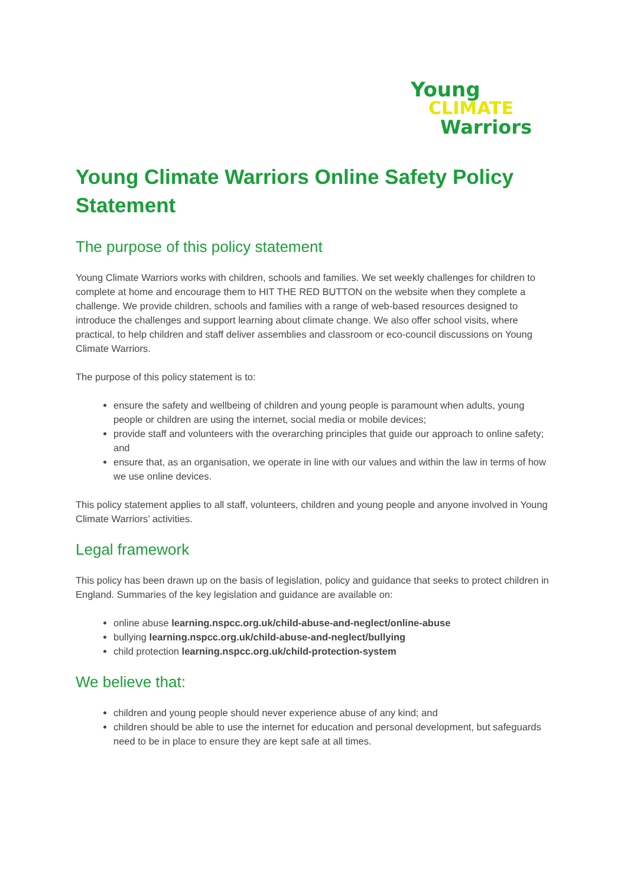Young
CLIMATE
Warriors
Young Climate Warriors Online Safety Policy Statement
The purpose of this policy statement
Young Climate Warriors works with children, schools and families. We set weekly challenges for children to complete at home and encourage them to HIT THE RED BUTTON on the website when they complete a challenge. We provide children, schools and families with a range of web-based resources designed to introduce the challenges and support learning about climate change. We also offer school visits, where practical, to help children and staff deliver assemblies and classroom or eco-council discussions on Young Climate Warriors.
The purpose of this policy statement is to:
ensure the safety and wellbeing of children and young people is paramount when adults, young people or children are using the internet, social media or mobile devices;
provide staff and volunteers with the overarching principles that guide our approach to online safety; and
ensure that, as an organisation, we operate in line with our values and within the law in terms of how we use online devices.
This policy statement applies to all staff, volunteers, children and young people and anyone involved in Young Climate Warriors’ activities.
Legal framework
This policy has been drawn up on the basis of legislation, policy and guidance that seeks to protect children in England. Summaries of the key legislation and guidance are available on:
online abuse learning.nspcc.org.uk/child-abuse-and-neglect/online-abuse
bullying learning.nspcc.org.uk/child-abuse-and-neglect/bullying
child protection learning.nspcc.org.uk/child-protection-system
We believe that:
children and young people should never experience abuse of any kind; and
children should be able to use the internet for education and personal development, but safeguards need to be in place to ensure they are kept safe at all times.